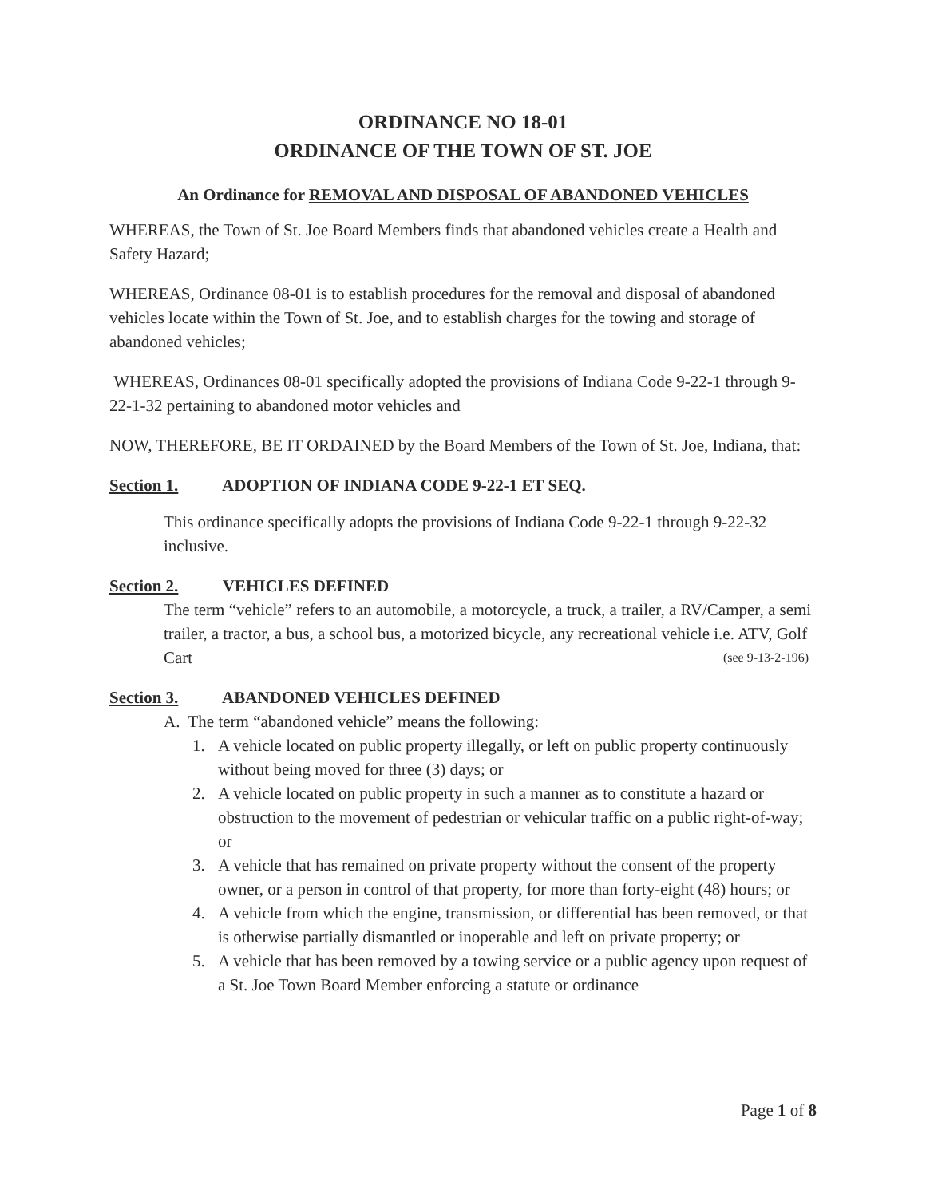ORDINANCE NO 18-01
ORDINANCE OF THE TOWN OF ST. JOE
An Ordinance for REMOVAL AND DISPOSAL OF ABANDONED VEHICLES
WHEREAS, the Town of St. Joe Board Members finds that abandoned vehicles create a Health and Safety Hazard;
WHEREAS, Ordinance 08-01 is to establish procedures for the removal and disposal of abandoned vehicles locate within the Town of St. Joe, and to establish charges for the towing and storage of abandoned vehicles;
WHEREAS, Ordinances 08-01 specifically adopted the provisions of Indiana Code 9-22-1 through 9-22-1-32 pertaining to abandoned motor vehicles and
NOW, THEREFORE, BE IT ORDAINED by the Board Members of the Town of St. Joe, Indiana, that:
Section 1. ADOPTION OF INDIANA CODE 9-22-1 ET SEQ.
This ordinance specifically adopts the provisions of Indiana Code 9-22-1 through 9-22-32 inclusive.
Section 2. VEHICLES DEFINED
The term “vehicle” refers to an automobile, a motorcycle, a truck, a trailer, a RV/Camper, a semi trailer, a tractor, a bus, a school bus, a motorized bicycle, any recreational vehicle i.e. ATV, Golf Cart (see 9-13-2-196)
Section 3. ABANDONED VEHICLES DEFINED
A. The term “abandoned vehicle” means the following:
1. A vehicle located on public property illegally, or left on public property continuously without being moved for three (3) days; or
2. A vehicle located on public property in such a manner as to constitute a hazard or obstruction to the movement of pedestrian or vehicular traffic on a public right-of-way; or
3. A vehicle that has remained on private property without the consent of the property owner, or a person in control of that property, for more than forty-eight (48) hours; or
4. A vehicle from which the engine, transmission, or differential has been removed, or that is otherwise partially dismantled or inoperable and left on private property; or
5. A vehicle that has been removed by a towing service or a public agency upon request of a St. Joe Town Board Member enforcing a statute or ordinance
Page 1 of 8